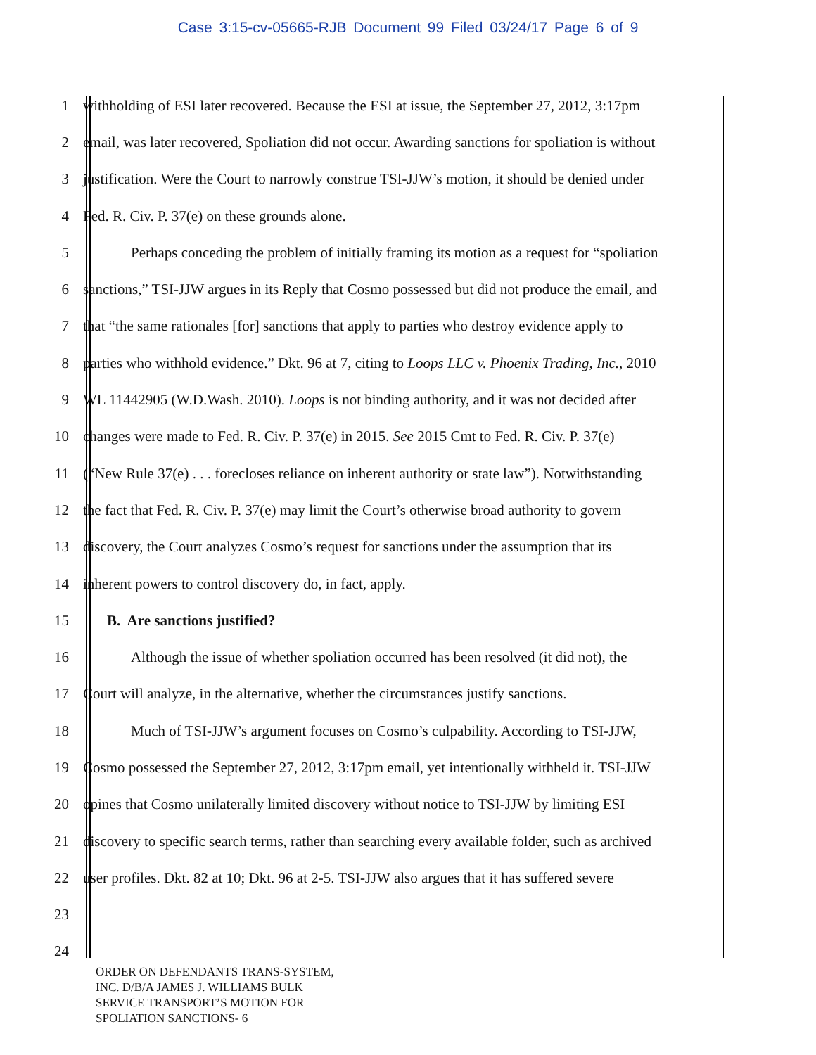Case 3:15-cv-05665-RJB Document 99 Filed 03/24/17 Page 6 of 9
1 withholding of ESI later recovered. Because the ESI at issue, the September 27, 2012, 3:17pm
2 email, was later recovered, Spoliation did not occur. Awarding sanctions for spoliation is without
3 justification. Were the Court to narrowly construe TSI-JJW’s motion, it should be denied under
4 Fed. R. Civ. P. 37(e) on these grounds alone.
5 Perhaps conceding the problem of initially framing its motion as a request for “spoliation
6 sanctions,” TSI-JJW argues in its Reply that Cosmo possessed but did not produce the email, and
7 that “the same rationales [for] sanctions that apply to parties who destroy evidence apply to
8 parties who withhold evidence.” Dkt. 96 at 7, citing to Loops LLC v. Phoenix Trading, Inc., 2010
9 WL 11442905 (W.D.Wash. 2010). Loops is not binding authority, and it was not decided after
10 changes were made to Fed. R. Civ. P. 37(e) in 2015. See 2015 Cmt to Fed. R. Civ. P. 37(e)
11 (“New Rule 37(e) . . . forecloses reliance on inherent authority or state law”). Notwithstanding
12 the fact that Fed. R. Civ. P. 37(e) may limit the Court’s otherwise broad authority to govern
13 discovery, the Court analyzes Cosmo’s request for sanctions under the assumption that its
14 inherent powers to control discovery do, in fact, apply.
15 B. Are sanctions justified?
16 Although the issue of whether spoliation occurred has been resolved (it did not), the
17 Court will analyze, in the alternative, whether the circumstances justify sanctions.
18 Much of TSI-JJW’s argument focuses on Cosmo’s culpability. According to TSI-JJW,
19 Cosmo possessed the September 27, 2012, 3:17pm email, yet intentionally withheld it. TSI-JJW
20 opines that Cosmo unilaterally limited discovery without notice to TSI-JJW by limiting ESI
21 discovery to specific search terms, rather than searching every available folder, such as archived
22 user profiles. Dkt. 82 at 10; Dkt. 96 at 2-5. TSI-JJW also argues that it has suffered severe
23
24
ORDER ON DEFENDANTS TRANS-SYSTEM,
INC. D/B/A JAMES J. WILLIAMS BULK
SERVICE TRANSPORT’S MOTION FOR
SPOLIATION SANCTIONS- 6